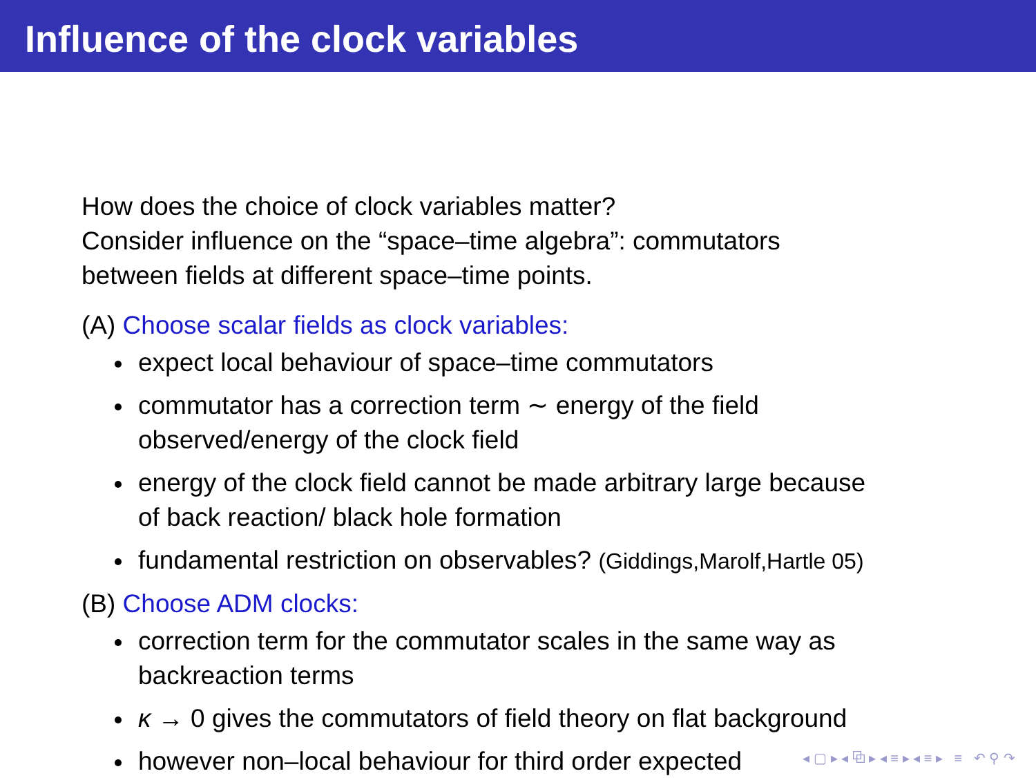Influence of the clock variables
How does the choice of clock variables matter?
Consider influence on the “space–time algebra”: commutators
between fields at different space–time points.
(A) Choose scalar fields as clock variables:
expect local behaviour of space–time commutators
commutator has a correction term ∼ energy of the field
observed/energy of the clock field
energy of the clock field cannot be made arbitrary large because
of back reaction/ black hole formation
fundamental restriction on observables? (Giddings,Marolf,Hartle 05)
(B) Choose ADM clocks:
correction term for the commutator scales in the same way as
backreaction terms
κ → 0 gives the commutators of field theory on flat background
however non–local behaviour for third order expected
◂ ▢ ▸ ◂ ⧉ ▸ ◂ ≡ ▸ ◂ ≡ ▸ ≡ ↶ ⚲ ↷